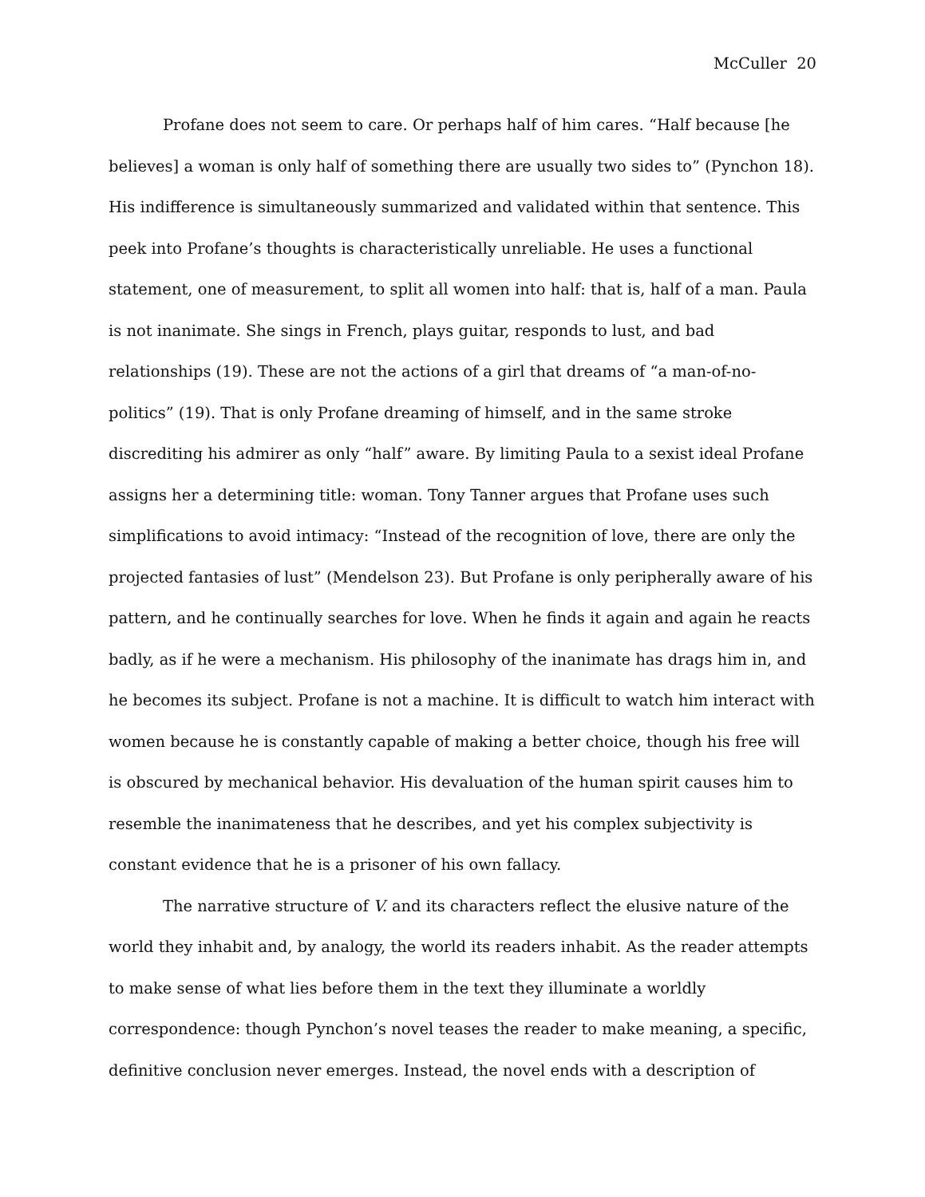McCuller 20
Profane does not seem to care. Or perhaps half of him cares. “Half because [he believes] a woman is only half of something there are usually two sides to” (Pynchon 18). His indifference is simultaneously summarized and validated within that sentence. This peek into Profane’s thoughts is characteristically unreliable. He uses a functional statement, one of measurement, to split all women into half: that is, half of a man. Paula is not inanimate. She sings in French, plays guitar, responds to lust, and bad relationships (19). These are not the actions of a girl that dreams of “a man-of-no-politics” (19). That is only Profane dreaming of himself, and in the same stroke discrediting his admirer as only “half” aware. By limiting Paula to a sexist ideal Profane assigns her a determining title: woman. Tony Tanner argues that Profane uses such simplifications to avoid intimacy: “Instead of the recognition of love, there are only the projected fantasies of lust” (Mendelson 23). But Profane is only peripherally aware of his pattern, and he continually searches for love. When he finds it again and again he reacts badly, as if he were a mechanism. His philosophy of the inanimate has drags him in, and he becomes its subject. Profane is not a machine. It is difficult to watch him interact with women because he is constantly capable of making a better choice, though his free will is obscured by mechanical behavior. His devaluation of the human spirit causes him to resemble the inanimateness that he describes, and yet his complex subjectivity is constant evidence that he is a prisoner of his own fallacy.
The narrative structure of V. and its characters reflect the elusive nature of the world they inhabit and, by analogy, the world its readers inhabit. As the reader attempts to make sense of what lies before them in the text they illuminate a worldly correspondence: though Pynchon’s novel teases the reader to make meaning, a specific, definitive conclusion never emerges. Instead, the novel ends with a description of